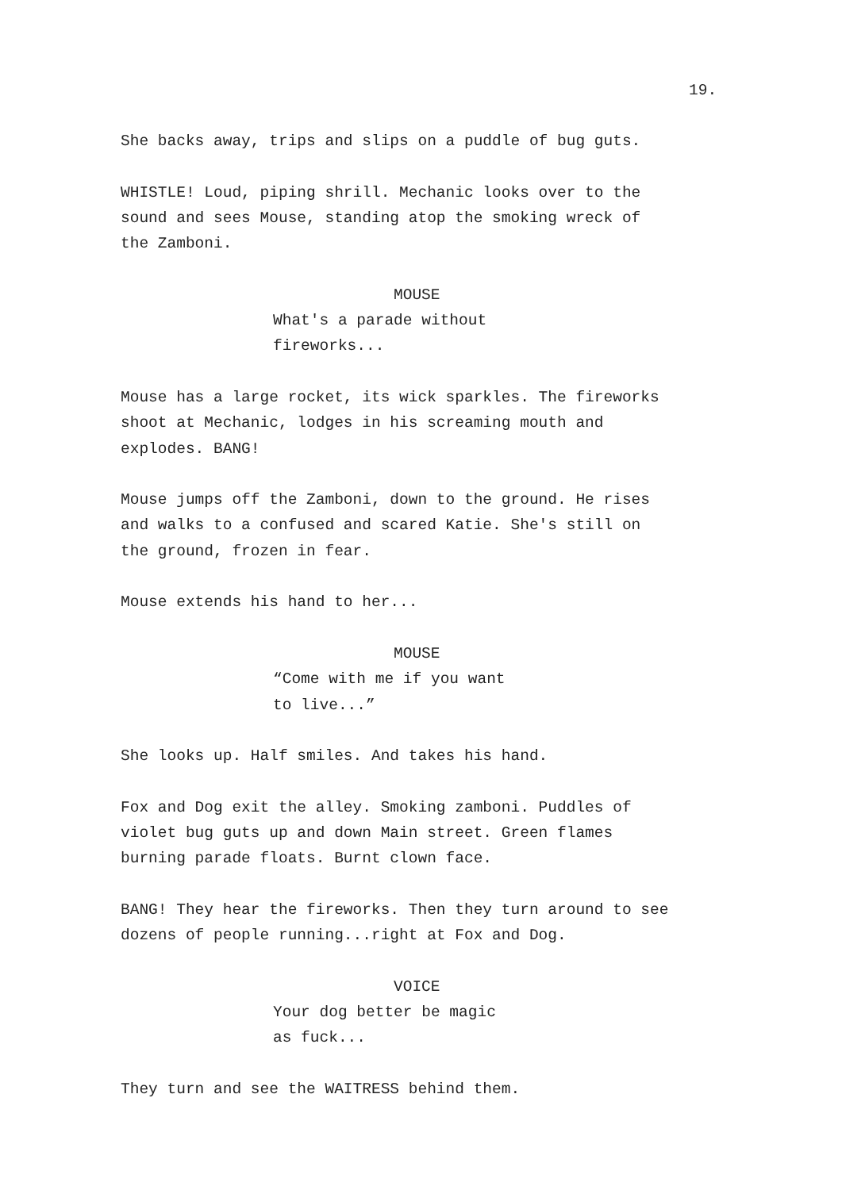19.
She backs away, trips and slips on a puddle of bug guts.
WHISTLE! Loud, piping shrill. Mechanic looks over to the
sound and sees Mouse, standing atop the smoking wreck of
the Zamboni.
MOUSE
What's a parade without
fireworks...
Mouse has a large rocket, its wick sparkles. The fireworks
shoot at Mechanic, lodges in his screaming mouth and
explodes. BANG!
Mouse jumps off the Zamboni, down to the ground. He rises
and walks to a confused and scared Katie. She's still on
the ground, frozen in fear.
Mouse extends his hand to her...
MOUSE
“Come with me if you want
to live...”
She looks up. Half smiles. And takes his hand.
Fox and Dog exit the alley. Smoking zamboni. Puddles of
violet bug guts up and down Main street. Green flames
burning parade floats. Burnt clown face.
BANG! They hear the fireworks. Then they turn around to see
dozens of people running...right at Fox and Dog.
VOICE
Your dog better be magic
as fuck...
They turn and see the WAITRESS behind them.